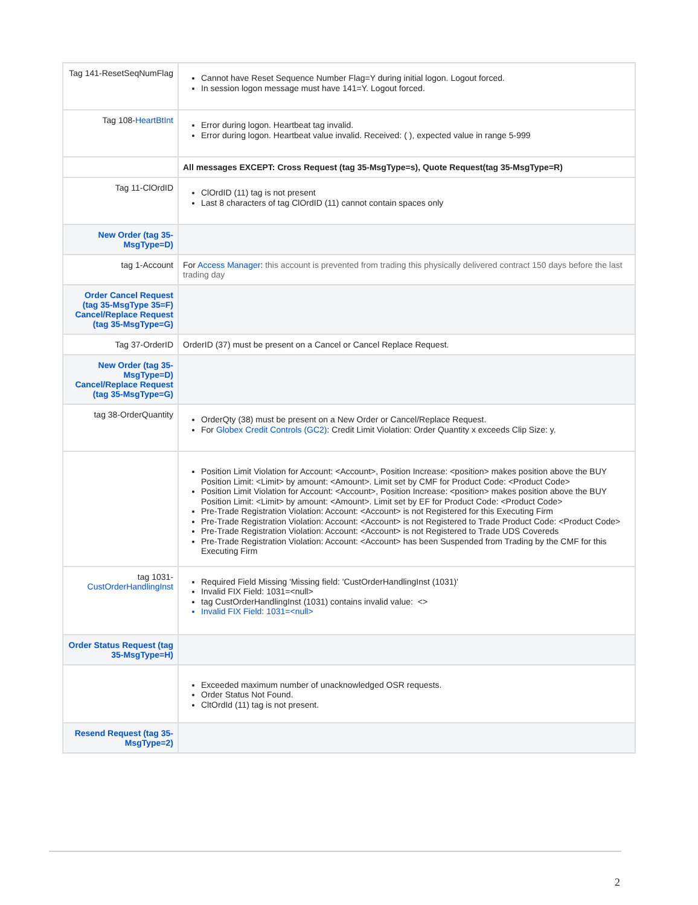| Tag 141-ResetSeqNumFlag | Cannot have Reset Sequence Number Flag=Y during initial logon. Logout forced. In session logon message must have 141=Y. Logout forced. |
| Tag 108- HeartBtInt | Error during logon. Heartbeat tag invalid. Error during logon. Heartbeat value invalid. Received: ( ), expected value in range 5-999 |
| | All messages EXCEPT: Cross Request (tag 35-MsgType=s), Quote Request(tag 35-MsgType=R) |
| Tag 11-ClOrdID | ClOrdID (11) tag is not present Last 8 characters of tag ClOrdID (11) cannot contain spaces only |
| New Order (tag 35-MsgType=D) | |
| tag 1-Account | For Access Manager : this account is prevented from trading this physically delivered contract 150 days before the last trading day |
| Order Cancel Request (tag 35-MsgType 35=F) Cancel/Replace Request (tag 35-MsgType=G) | |
| Tag 37-OrderID | OrderID (37) must be present on a Cancel or Cancel Replace Request. |
| New Order (tag 35-MsgType=D) Cancel/Replace Request (tag 35-MsgType=G) | |
| tag 38-OrderQuantity | OrderQty (38) must be present on a New Order or Cancel/Replace Request. For Globex Credit Controls (GC2) : Credit Limit Violation: Order Quantity x exceeds Clip Size: y. |
| | Position Limit Violation for Account: <Account>, Position Increase: <position> makes position above the BUY Position Limit: <Limit> by amount: <Amount>. Limit set by CMF for Product Code: <Product Code> Position Limit Violation for Account: <Account>, Position Increase: <position> makes position above the BUY Position Limit: <Limit> by amount: <Amount>. Limit set by EF for Product Code: <Product Code> Pre-Trade Registration Violation: Account: <Account> is not Registered for this Executing Firm Pre-Trade Registration Violation: Account: <Account> is not Registered to Trade Product Code: <Product Code> Pre-Trade Registration Violation: Account: <Account> is not Registered to Trade UDS Covereds Pre-Trade Registration Violation: Account: <Account> has been Suspended from Trading by the CMF for this Executing Firm |
| tag 1031- CustOrderHandlingInst | Required Field Missing 'Missing field: 'CustOrderHandlingInst (1031)' Invalid FIX Field: 1031=<null> tag CustOrderHandlingInst (1031) contains invalid value: <> Invalid FIX Field: 1031=<null> |
| Order Status Request (tag 35-MsgType=H) | |
| | Exceeded maximum number of unacknowledged OSR requests. Order Status Not Found. CltOrdId (11) tag is not present. |
| Resend Request (tag 35-MsgType=2) | |
2